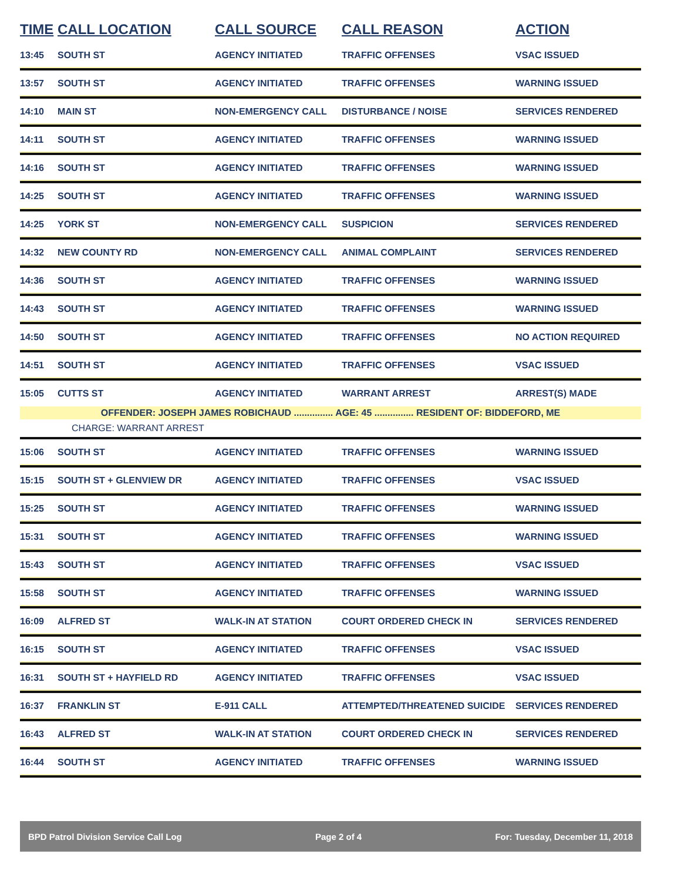| TIME | CALL LOCATION | CALL SOURCE | CALL REASON | ACTION |
| --- | --- | --- | --- | --- |
| 13:45 | SOUTH ST | AGENCY INITIATED | TRAFFIC OFFENSES | VSAC ISSUED |
| 13:57 | SOUTH ST | AGENCY INITIATED | TRAFFIC OFFENSES | WARNING ISSUED |
| 14:10 | MAIN ST | NON-EMERGENCY CALL | DISTURBANCE / NOISE | SERVICES RENDERED |
| 14:11 | SOUTH ST | AGENCY INITIATED | TRAFFIC OFFENSES | WARNING ISSUED |
| 14:16 | SOUTH ST | AGENCY INITIATED | TRAFFIC OFFENSES | WARNING ISSUED |
| 14:25 | SOUTH ST | AGENCY INITIATED | TRAFFIC OFFENSES | WARNING ISSUED |
| 14:25 | YORK ST | NON-EMERGENCY CALL | SUSPICION | SERVICES RENDERED |
| 14:32 | NEW COUNTY RD | NON-EMERGENCY CALL | ANIMAL COMPLAINT | SERVICES RENDERED |
| 14:36 | SOUTH ST | AGENCY INITIATED | TRAFFIC OFFENSES | WARNING ISSUED |
| 14:43 | SOUTH ST | AGENCY INITIATED | TRAFFIC OFFENSES | WARNING ISSUED |
| 14:50 | SOUTH ST | AGENCY INITIATED | TRAFFIC OFFENSES | NO ACTION REQUIRED |
| 14:51 | SOUTH ST | AGENCY INITIATED | TRAFFIC OFFENSES | VSAC ISSUED |
| 15:05 | CUTTS ST | AGENCY INITIATED | WARRANT ARREST | ARREST(S) MADE |
| OFFENDER: JOSEPH JAMES ROBICHAUD ............... AGE: 45 ............... RESIDENT OF: BIDDEFORD, ME | | | | |
| CHARGE: WARRANT ARREST | | | | |
| 15:06 | SOUTH ST | AGENCY INITIATED | TRAFFIC OFFENSES | WARNING ISSUED |
| 15:15 | SOUTH ST + GLENVIEW DR | AGENCY INITIATED | TRAFFIC OFFENSES | VSAC ISSUED |
| 15:25 | SOUTH ST | AGENCY INITIATED | TRAFFIC OFFENSES | WARNING ISSUED |
| 15:31 | SOUTH ST | AGENCY INITIATED | TRAFFIC OFFENSES | WARNING ISSUED |
| 15:43 | SOUTH ST | AGENCY INITIATED | TRAFFIC OFFENSES | VSAC ISSUED |
| 15:58 | SOUTH ST | AGENCY INITIATED | TRAFFIC OFFENSES | WARNING ISSUED |
| 16:09 | ALFRED ST | WALK-IN AT STATION | COURT ORDERED CHECK IN | SERVICES RENDERED |
| 16:15 | SOUTH ST | AGENCY INITIATED | TRAFFIC OFFENSES | VSAC ISSUED |
| 16:31 | SOUTH ST + HAYFIELD RD | AGENCY INITIATED | TRAFFIC OFFENSES | VSAC ISSUED |
| 16:37 | FRANKLIN ST | E-911 CALL | ATTEMPTED/THREATENED SUICIDE | SERVICES RENDERED |
| 16:43 | ALFRED ST | WALK-IN AT STATION | COURT ORDERED CHECK IN | SERVICES RENDERED |
| 16:44 | SOUTH ST | AGENCY INITIATED | TRAFFIC OFFENSES | WARNING ISSUED |
BPD Patrol Division Service Call Log Page 2 of 4 For: Tuesday, December 11, 2018